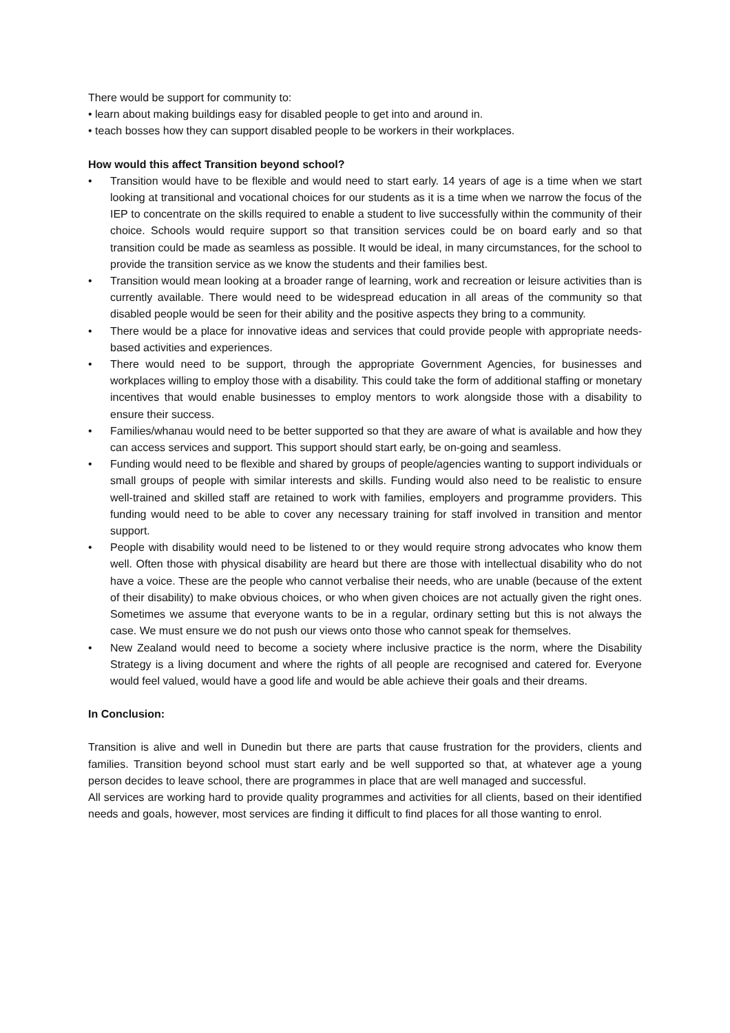There would be support for community to:
• learn about making buildings easy for disabled people to get into and around in.
• teach bosses how they can support disabled people to be workers in their workplaces.
How would this affect Transition beyond school?
• Transition would have to be flexible and would need to start early. 14 years of age is a time when we start looking at transitional and vocational choices for our students as it is a time when we narrow the focus of the IEP to concentrate on the skills required to enable a student to live successfully within the community of their choice. Schools would require support so that transition services could be on board early and so that transition could be made as seamless as possible. It would be ideal, in many circumstances, for the school to provide the transition service as we know the students and their families best.
• Transition would mean looking at a broader range of learning, work and recreation or leisure activities than is currently available. There would need to be widespread education in all areas of the community so that disabled people would be seen for their ability and the positive aspects they bring to a community.
• There would be a place for innovative ideas and services that could provide people with appropriate needs-based activities and experiences.
• There would need to be support, through the appropriate Government Agencies, for businesses and workplaces willing to employ those with a disability. This could take the form of additional staffing or monetary incentives that would enable businesses to employ mentors to work alongside those with a disability to ensure their success.
• Families/whanau would need to be better supported so that they are aware of what is available and how they can access services and support. This support should start early, be on-going and seamless.
• Funding would need to be flexible and shared by groups of people/agencies wanting to support individuals or small groups of people with similar interests and skills. Funding would also need to be realistic to ensure well-trained and skilled staff are retained to work with families, employers and programme providers. This funding would need to be able to cover any necessary training for staff involved in transition and mentor support.
• People with disability would need to be listened to or they would require strong advocates who know them well. Often those with physical disability are heard but there are those with intellectual disability who do not have a voice. These are the people who cannot verbalise their needs, who are unable (because of the extent of their disability) to make obvious choices, or who when given choices are not actually given the right ones. Sometimes we assume that everyone wants to be in a regular, ordinary setting but this is not always the case. We must ensure we do not push our views onto those who cannot speak for themselves.
• New Zealand would need to become a society where inclusive practice is the norm, where the Disability Strategy is a living document and where the rights of all people are recognised and catered for. Everyone would feel valued, would have a good life and would be able achieve their goals and their dreams.
In Conclusion:
Transition is alive and well in Dunedin but there are parts that cause frustration for the providers, clients and families. Transition beyond school must start early and be well supported so that, at whatever age a young person decides to leave school, there are programmes in place that are well managed and successful.
All services are working hard to provide quality programmes and activities for all clients, based on their identified needs and goals, however, most services are finding it difficult to find places for all those wanting to enrol.